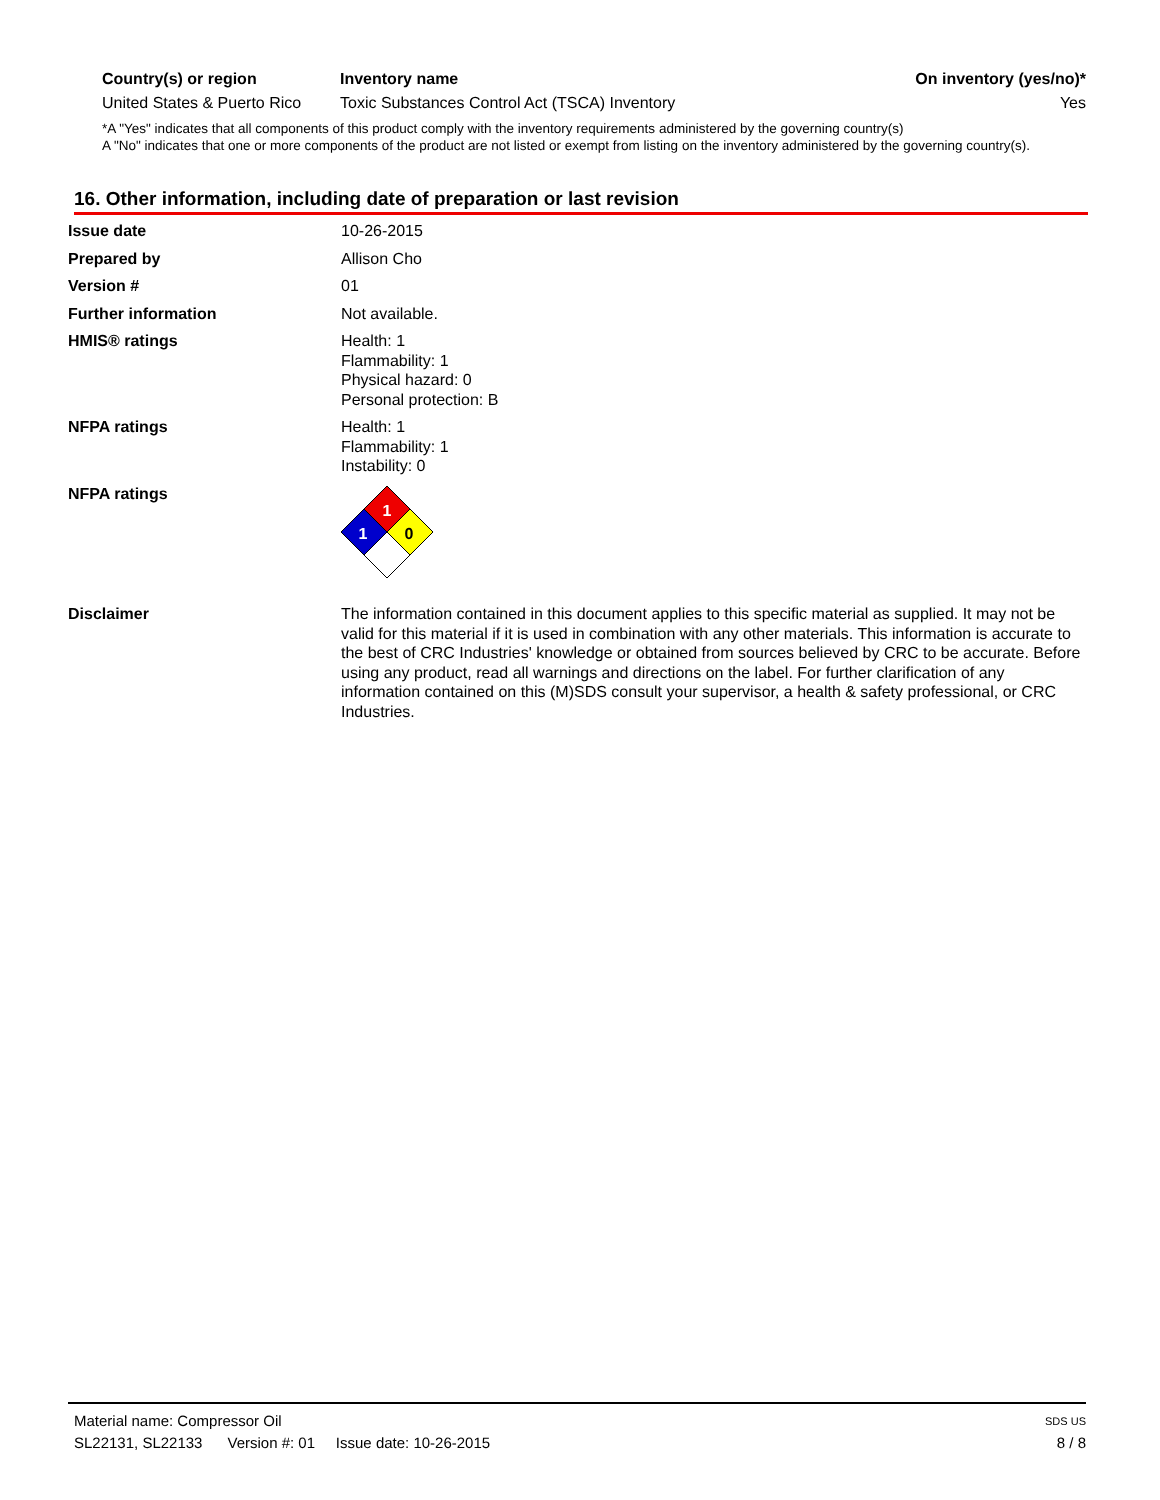| Country(s) or region | Inventory name | On inventory (yes/no)* |
| --- | --- | --- |
| United States & Puerto Rico | Toxic Substances Control Act (TSCA) Inventory | Yes |
*A "Yes" indicates that all components of this product comply with the inventory requirements administered by the governing country(s)
A "No" indicates that one or more components of the product are not listed or exempt from listing on the inventory administered by the governing country(s).
16. Other information, including date of preparation or last revision
| Issue date | 10-26-2015 |
| Prepared by | Allison Cho |
| Version # | 01 |
| Further information | Not available. |
| HMIS® ratings | Health: 1 Flammability: 1 Physical hazard: 0 Personal protection: B |
| NFPA ratings | Health: 1 Flammability: 1 Instability: 0 |
| NFPA ratings | 1 1 0 |
| Disclaimer | The information contained in this document applies to this specific material as supplied. It may not be valid for this material if it is used in combination with any other materials. This information is accurate to the best of CRC Industries' knowledge or obtained from sources believed by CRC to be accurate. Before using any product, read all warnings and directions on the label. For further clarification of any information contained on this (M)SDS consult your supervisor, a health & safety professional, or CRC Industries. |
Material name: Compressor Oil SDS US
SL22131, SL22133 Version #: 01 Issue date: 10-26-2015 8 / 8